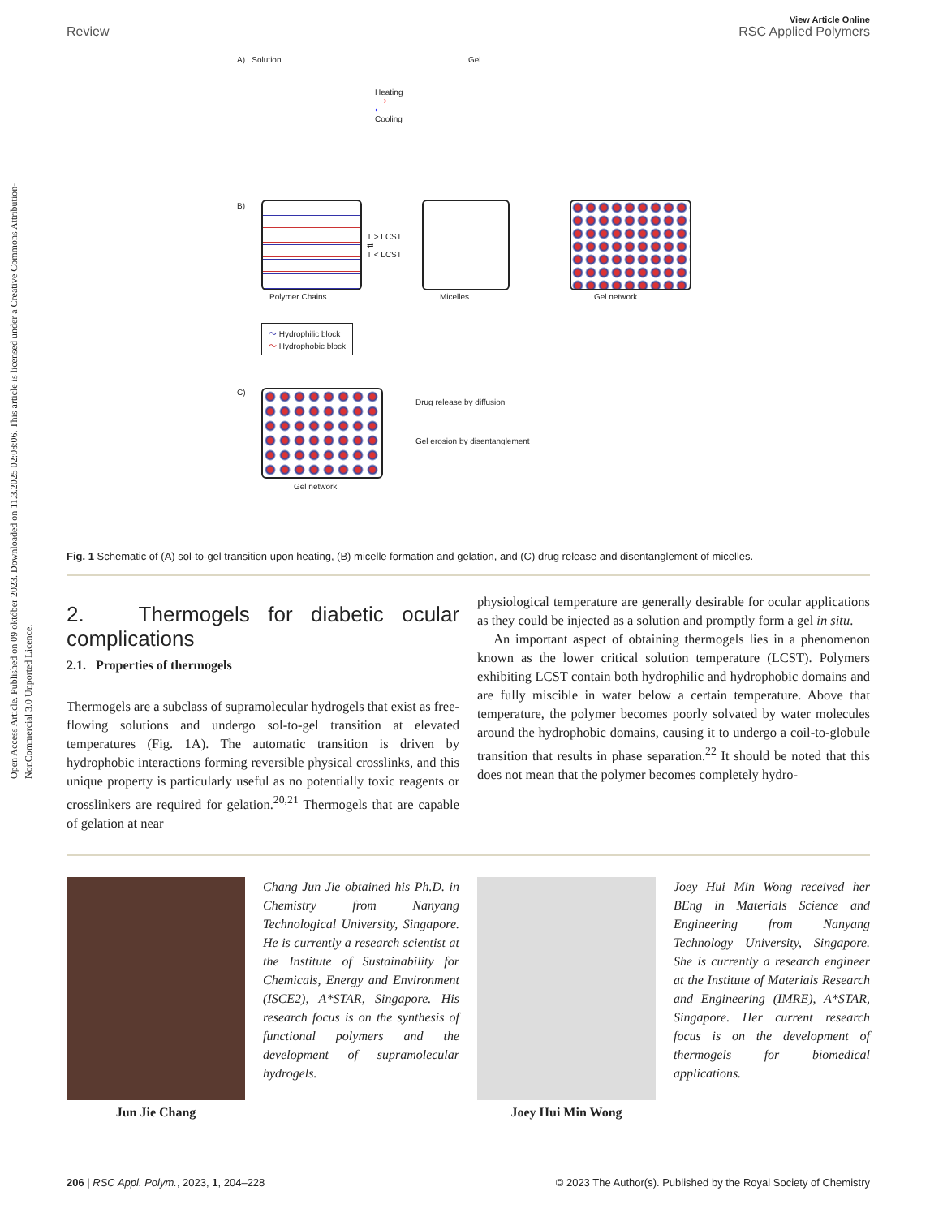Open Access Article. Published on 09 október 2023. Downloaded on 11.3.2025 02:08:06. This article is licensed under a Creative Commons Attribution-NonCommercial 3.0 Unported Licence.
View Article Online
Review RSC Applied Polymers
A) Solution Gel
Heating
⟶
⟵
Cooling
B)
T > LCST
⇄
T < LCST
Polymer Chains Micelles Gel network
〜 Hydrophilic block
〜 Hydrophobic block
C)
Drug release by diffusion
Gel erosion by disentanglement
Gel network
Fig. 1 Schematic of (A) sol-to-gel transition upon heating, (B) micelle formation and gelation, and (C) drug release and disentanglement of micelles.
2. Thermogels for diabetic ocular complications
2.1. Properties of thermogels
Thermogels are a subclass of supramolecular hydrogels that exist as free-flowing solutions and undergo sol-to-gel transition at elevated temperatures (Fig. 1A). The automatic transition is driven by hydrophobic interactions forming reversible physical crosslinks, and this unique property is particularly useful as no potentially toxic reagents or crosslinkers are required for gelation.<sup>20,21</sup> Thermogels that are capable of gelation at near
physiological temperature are generally desirable for ocular applications as they could be injected as a solution and promptly form a gel in situ.
An important aspect of obtaining thermogels lies in a phenomenon known as the lower critical solution temperature (LCST). Polymers exhibiting LCST contain both hydrophilic and hydrophobic domains and are fully miscible in water below a certain temperature. Above that temperature, the polymer becomes poorly solvated by water molecules around the hydrophobic domains, causing it to undergo a coil-to-globule transition that results in phase separation.<sup>22</sup> It should be noted that this does not mean that the polymer becomes completely hydro-
Jun Jie Chang
Chang Jun Jie obtained his Ph.D. in Chemistry from Nanyang Technological University, Singapore. He is currently a research scientist at the Institute of Sustainability for Chemicals, Energy and Environment (ISCE2), A*STAR, Singapore. His research focus is on the synthesis of functional polymers and the development of supramolecular hydrogels.
Joey Hui Min Wong
Joey Hui Min Wong received her BEng in Materials Science and Engineering from Nanyang Technology University, Singapore. She is currently a research engineer at the Institute of Materials Research and Engineering (IMRE), A*STAR, Singapore. Her current research focus is on the development of thermogels for biomedical applications.
206 | RSC Appl. Polym., 2023, 1, 204–228 © 2023 The Author(s). Published by the Royal Society of Chemistry